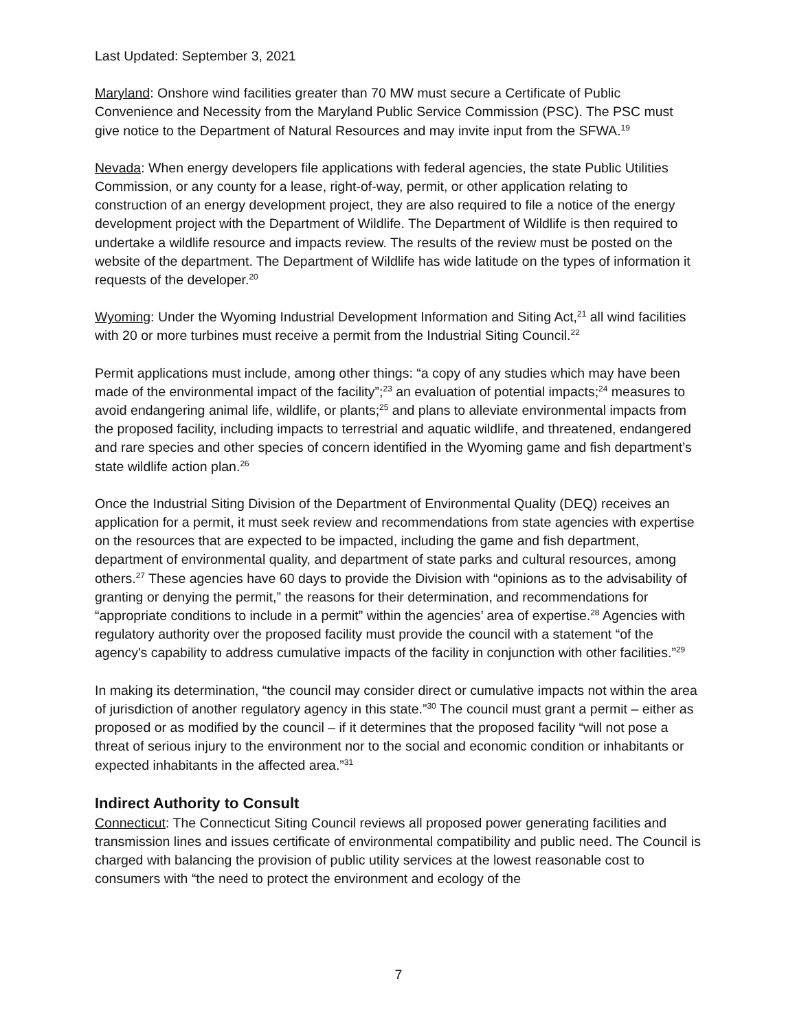Last Updated: September 3, 2021
Maryland: Onshore wind facilities greater than 70 MW must secure a Certificate of Public Convenience and Necessity from the Maryland Public Service Commission (PSC). The PSC must give notice to the Department of Natural Resources and may invite input from the SFWA.<sup>19</sup>
Nevada: When energy developers file applications with federal agencies, the state Public Utilities Commission, or any county for a lease, right-of-way, permit, or other application relating to construction of an energy development project, they are also required to file a notice of the energy development project with the Department of Wildlife. The Department of Wildlife is then required to undertake a wildlife resource and impacts review. The results of the review must be posted on the website of the department. The Department of Wildlife has wide latitude on the types of information it requests of the developer.<sup>20</sup>
Wyoming: Under the Wyoming Industrial Development Information and Siting Act,<sup>21</sup> all wind facilities with 20 or more turbines must receive a permit from the Industrial Siting Council.<sup>22</sup>
Permit applications must include, among other things: “a copy of any studies which may have been made of the environmental impact of the facility”;<sup>23</sup> an evaluation of potential impacts;<sup>24</sup> measures to avoid endangering animal life, wildlife, or plants;<sup>25</sup> and plans to alleviate environmental impacts from the proposed facility, including impacts to terrestrial and aquatic wildlife, and threatened, endangered and rare species and other species of concern identified in the Wyoming game and fish department’s state wildlife action plan.<sup>26</sup>
Once the Industrial Siting Division of the Department of Environmental Quality (DEQ) receives an application for a permit, it must seek review and recommendations from state agencies with expertise on the resources that are expected to be impacted, including the game and fish department, department of environmental quality, and department of state parks and cultural resources, among others.<sup>27</sup> These agencies have 60 days to provide the Division with “opinions as to the advisability of granting or denying the permit,” the reasons for their determination, and recommendations for “appropriate conditions to include in a permit” within the agencies’ area of expertise.<sup>28</sup> Agencies with regulatory authority over the proposed facility must provide the council with a statement “of the agency's capability to address cumulative impacts of the facility in conjunction with other facilities.”<sup>29</sup>
In making its determination, “the council may consider direct or cumulative impacts not within the area of jurisdiction of another regulatory agency in this state.”<sup>30</sup> The council must grant a permit – either as proposed or as modified by the council – if it determines that the proposed facility “will not pose a threat of serious injury to the environment nor to the social and economic condition or inhabitants or expected inhabitants in the affected area.”<sup>31</sup>
Indirect Authority to Consult
Connecticut: The Connecticut Siting Council reviews all proposed power generating facilities and transmission lines and issues certificate of environmental compatibility and public need. The Council is charged with balancing the provision of public utility services at the lowest reasonable cost to consumers with “the need to protect the environment and ecology of the
7